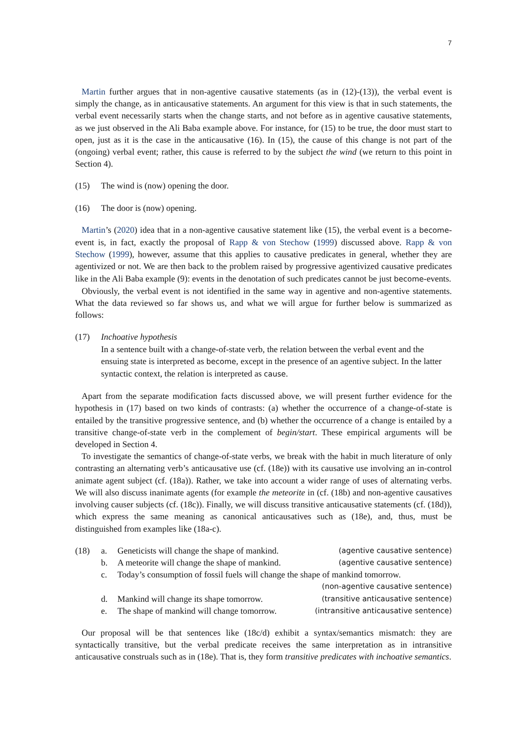7
Martin further argues that in non-agentive causative statements (as in (12)-(13)), the verbal event is simply the change, as in anticausative statements. An argument for this view is that in such statements, the verbal event necessarily starts when the change starts, and not before as in agentive causative statements, as we just observed in the Ali Baba example above. For instance, for (15) to be true, the door must start to open, just as it is the case in the anticausative (16). In (15), the cause of this change is not part of the (ongoing) verbal event; rather, this cause is referred to by the subject the wind (we return to this point in Section 4).
(15) The wind is (now) opening the door.
(16) The door is (now) opening.
Martin’s (2020) idea that in a non-agentive causative statement like (15), the verbal event is a become-event is, in fact, exactly the proposal of Rapp & von Stechow (1999) discussed above. Rapp & von Stechow (1999), however, assume that this applies to causative predicates in general, whether they are agentivized or not. We are then back to the problem raised by progressive agentivized causative predicates like in the Ali Baba example (9): events in the denotation of such predicates cannot be just become-events.
Obviously, the verbal event is not identified in the same way in agentive and non-agentive statements. What the data reviewed so far shows us, and what we will argue for further below is summarized as follows:
(17) Inchoative hypothesis
In a sentence built with a change-of-state verb, the relation between the verbal event and the ensuing state is interpreted as become, except in the presence of an agentive subject. In the latter syntactic context, the relation is interpreted as cause.
Apart from the separate modification facts discussed above, we will present further evidence for the hypothesis in (17) based on two kinds of contrasts: (a) whether the occurrence of a change-of-state is entailed by the transitive progressive sentence, and (b) whether the occurrence of a change is entailed by a transitive change-of-state verb in the complement of begin/start. These empirical arguments will be developed in Section 4.
To investigate the semantics of change-of-state verbs, we break with the habit in much literature of only contrasting an alternating verb’s anticausative use (cf. (18e)) with its causative use involving an in-control animate agent subject (cf. (18a)). Rather, we take into account a wider range of uses of alternating verbs. We will also discuss inanimate agents (for example the meteorite in (cf. (18b) and non-agentive causatives involving causer subjects (cf. (18c)). Finally, we will discuss transitive anticausative statements (cf. (18d)), which express the same meaning as canonical anticausatives such as (18e), and, thus, must be distinguished from examples like (18a-c).
| (18) | a. | Geneticists will change the shape of mankind. | (agentive causative sentence) |
| | b. | A meteorite will change the shape of mankind. | (agentive causative sentence) |
| | c. | Today’s consumption of fossil fuels will change the shape of mankind tomorrow. | |
| | | | (non-agentive causative sentence) |
| | d. | Mankind will change its shape tomorrow. | (transitive anticausative sentence) |
| | e. | The shape of mankind will change tomorrow. | (intransitive anticausative sentence) |
Our proposal will be that sentences like (18c/d) exhibit a syntax/semantics mismatch: they are syntactically transitive, but the verbal predicate receives the same interpretation as in intransitive anticausative construals such as in (18e). That is, they form transitive predicates with inchoative semantics.